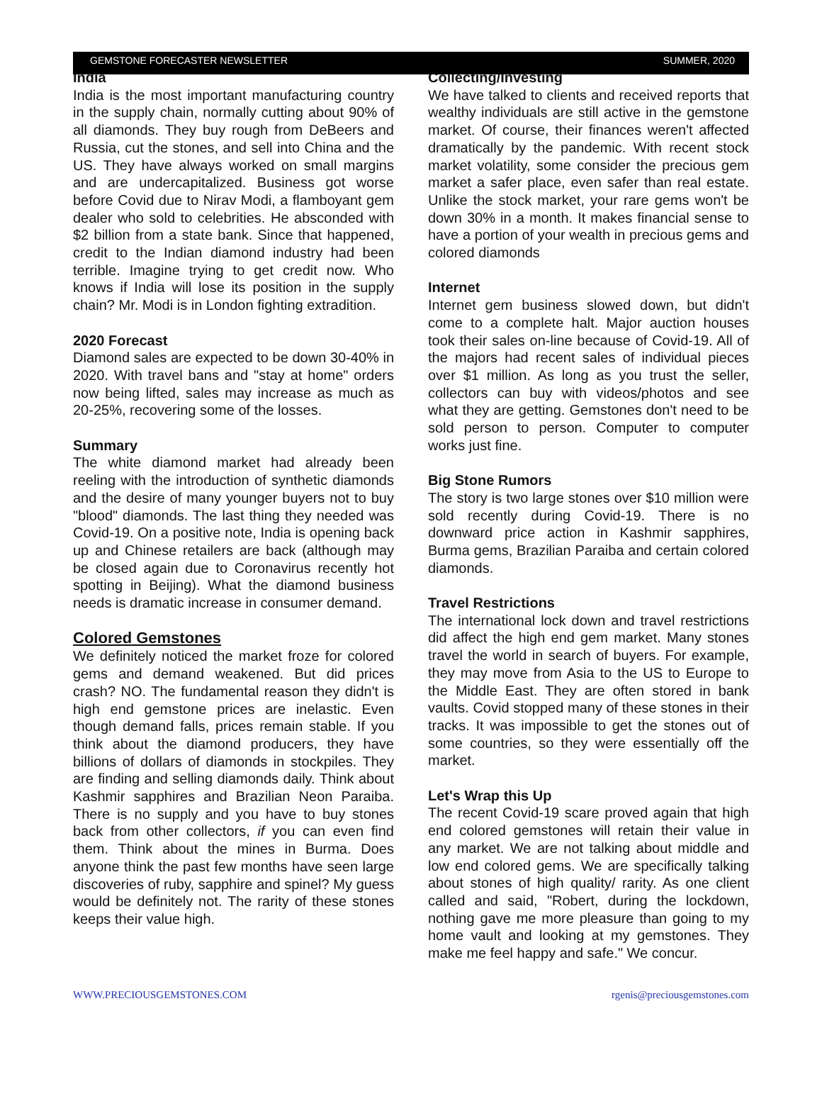GEMSTONE FORECASTER NEWSLETTER SUMMER, 2020
India
India is the most important manufacturing country in the supply chain, normally cutting about 90% of all diamonds. They buy rough from DeBeers and Russia, cut the stones, and sell into China and the US. They have always worked on small margins and are undercapitalized. Business got worse before Covid due to Nirav Modi, a flamboyant gem dealer who sold to celebrities. He absconded with $2 billion from a state bank. Since that happened, credit to the Indian diamond industry had been terrible. Imagine trying to get credit now. Who knows if India will lose its position in the supply chain? Mr. Modi is in London fighting extradition.
2020 Forecast
Diamond sales are expected to be down 30-40% in 2020. With travel bans and "stay at home" orders now being lifted, sales may increase as much as 20-25%, recovering some of the losses.
Summary
The white diamond market had already been reeling with the introduction of synthetic diamonds and the desire of many younger buyers not to buy "blood" diamonds. The last thing they needed was Covid-19. On a positive note, India is opening back up and Chinese retailers are back (although may be closed again due to Coronavirus recently hot spotting in Beijing). What the diamond business needs is dramatic increase in consumer demand.
Colored Gemstones
We definitely noticed the market froze for colored gems and demand weakened. But did prices crash? NO. The fundamental reason they didn't is high end gemstone prices are inelastic. Even though demand falls, prices remain stable. If you think about the diamond producers, they have billions of dollars of diamonds in stockpiles. They are finding and selling diamonds daily. Think about Kashmir sapphires and Brazilian Neon Paraiba. There is no supply and you have to buy stones back from other collectors, if you can even find them. Think about the mines in Burma. Does anyone think the past few months have seen large discoveries of ruby, sapphire and spinel? My guess would be definitely not. The rarity of these stones keeps their value high.
Collecting/Investing
We have talked to clients and received reports that wealthy individuals are still active in the gemstone market. Of course, their finances weren't affected dramatically by the pandemic. With recent stock market volatility, some consider the precious gem market a safer place, even safer than real estate. Unlike the stock market, your rare gems won't be down 30% in a month. It makes financial sense to have a portion of your wealth in precious gems and colored diamonds
Internet
Internet gem business slowed down, but didn't come to a complete halt. Major auction houses took their sales on-line because of Covid-19. All of the majors had recent sales of individual pieces over $1 million. As long as you trust the seller, collectors can buy with videos/photos and see what they are getting. Gemstones don't need to be sold person to person. Computer to computer works just fine.
Big Stone Rumors
The story is two large stones over $10 million were sold recently during Covid-19. There is no downward price action in Kashmir sapphires, Burma gems, Brazilian Paraiba and certain colored diamonds.
Travel Restrictions
The international lock down and travel restrictions did affect the high end gem market. Many stones travel the world in search of buyers. For example, they may move from Asia to the US to Europe to the Middle East. They are often stored in bank vaults. Covid stopped many of these stones in their tracks. It was impossible to get the stones out of some countries, so they were essentially off the market.
Let's Wrap this Up
The recent Covid-19 scare proved again that high end colored gemstones will retain their value in any market. We are not talking about middle and low end colored gems. We are specifically talking about stones of high quality/ rarity. As one client called and said, "Robert, during the lockdown, nothing gave me more pleasure than going to my home vault and looking at my gemstones. They make me feel happy and safe." We concur.
WWW.PRECIOUSGEMSTONES.COM rgenis@preciousgemstones.com